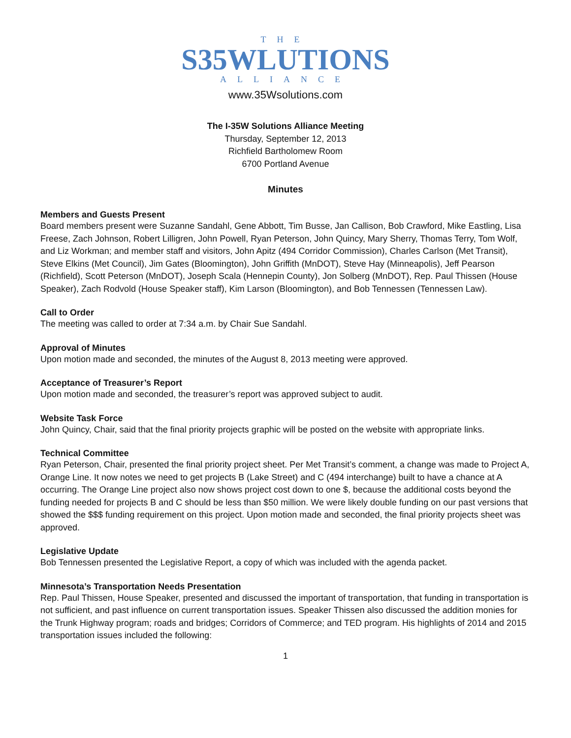THE
S35WLUTIONS
ALLIANCE
www.35Wsolutions.com
The I-35W Solutions Alliance Meeting
Thursday, September 12, 2013
Richfield Bartholomew Room
6700 Portland Avenue
Minutes
Members and Guests Present
Board members present were Suzanne Sandahl, Gene Abbott, Tim Busse, Jan Callison, Bob Crawford, Mike Eastling, Lisa Freese, Zach Johnson, Robert Lilligren, John Powell, Ryan Peterson, John Quincy, Mary Sherry, Thomas Terry, Tom Wolf, and Liz Workman; and member staff and visitors, John Apitz (494 Corridor Commission), Charles Carlson (Met Transit), Steve Elkins (Met Council), Jim Gates (Bloomington), John Griffith (MnDOT), Steve Hay (Minneapolis), Jeff Pearson (Richfield), Scott Peterson (MnDOT), Joseph Scala (Hennepin County), Jon Solberg (MnDOT), Rep. Paul Thissen (House Speaker), Zach Rodvold (House Speaker staff), Kim Larson (Bloomington), and Bob Tennessen (Tennessen Law).
Call to Order
The meeting was called to order at 7:34 a.m. by Chair Sue Sandahl.
Approval of Minutes
Upon motion made and seconded, the minutes of the August 8, 2013 meeting were approved.
Acceptance of Treasurer’s Report
Upon motion made and seconded, the treasurer’s report was approved subject to audit.
Website Task Force
John Quincy, Chair, said that the final priority projects graphic will be posted on the website with appropriate links.
Technical Committee
Ryan Peterson, Chair, presented the final priority project sheet. Per Met Transit’s comment, a change was made to Project A, Orange Line. It now notes we need to get projects B (Lake Street) and C (494 interchange) built to have a chance at A occurring. The Orange Line project also now shows project cost down to one $, because the additional costs beyond the funding needed for projects B and C should be less than $50 million. We were likely double funding on our past versions that showed the $$$ funding requirement on this project. Upon motion made and seconded, the final priority projects sheet was approved.
Legislative Update
Bob Tennessen presented the Legislative Report, a copy of which was included with the agenda packet.
Minnesota’s Transportation Needs Presentation
Rep. Paul Thissen, House Speaker, presented and discussed the important of transportation, that funding in transportation is not sufficient, and past influence on current transportation issues. Speaker Thissen also discussed the addition monies for the Trunk Highway program; roads and bridges; Corridors of Commerce; and TED program. His highlights of 2014 and 2015 transportation issues included the following:
1